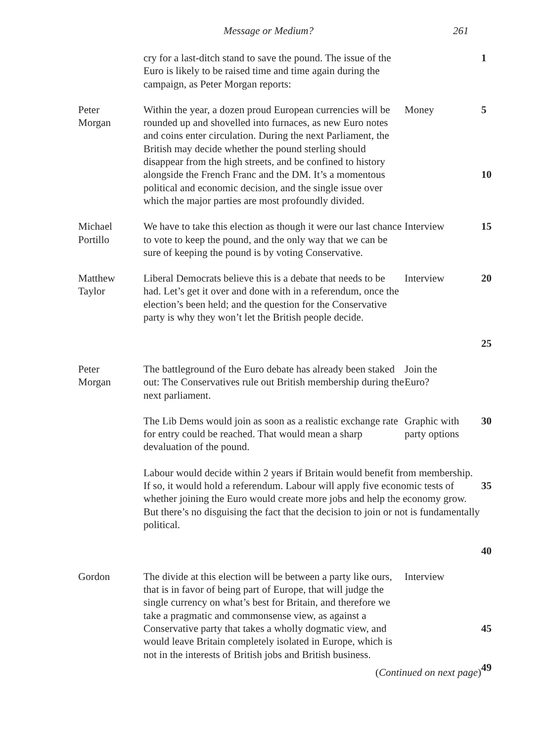Message or Medium? 261
| | cry for a last-ditch stand to save the pound. The issue of the Euro is likely to be raised time and time again during the campaign, as Peter Morgan reports: | | 1 |
| Peter Morgan | Within the year, a dozen proud European currencies will be rounded up and shovelled into furnaces, as new Euro notes and coins enter circulation. During the next Parliament, the British may decide whether the pound sterling should disappear from the high streets, and be confined to history alongside the French Franc and the DM. It’s a momentous political and economic decision, and the single issue over which the major parties are most profoundly divided. | Money | 5 10 |
| Michael Portillo | We have to take this election as though it were our last chance to vote to keep the pound, and the only way that we can be sure of keeping the pound is by voting Conservative. | Interview | 15 |
| Matthew Taylor | Liberal Democrats believe this is a debate that needs to be had. Let’s get it over and done with in a referendum, once the election’s been held; and the question for the Conservative party is why they won’t let the British people decide. | Interview | 20 25 |
| Peter Morgan | The battleground of the Euro debate has already been staked out: The Conservatives rule out British membership during the next parliament. | Join the Euro? | |
| | The Lib Dems would join as soon as a realistic exchange rate for entry could be reached. That would mean a sharp devaluation of the pound. | Graphic with party options | 30 |
| | Labour would decide within 2 years if Britain would benefit from membership. If so, it would hold a referendum. Labour will apply five economic tests of whether joining the Euro would create more jobs and help the economy grow. But there’s no disguising the fact that the decision to join or not is fundamentally political. | | 35 40 |
| Gordon | The divide at this election will be between a party like ours, that is in favor of being part of Europe, that will judge the single currency on what’s best for Britain, and therefore we take a pragmatic and commonsense view, as against a Conservative party that takes a wholly dogmatic view, and would leave Britain completely isolated in Europe, which is not in the interests of British jobs and British business. | Interview | 45 |
| | ( Continued on next page ) | | 49 |